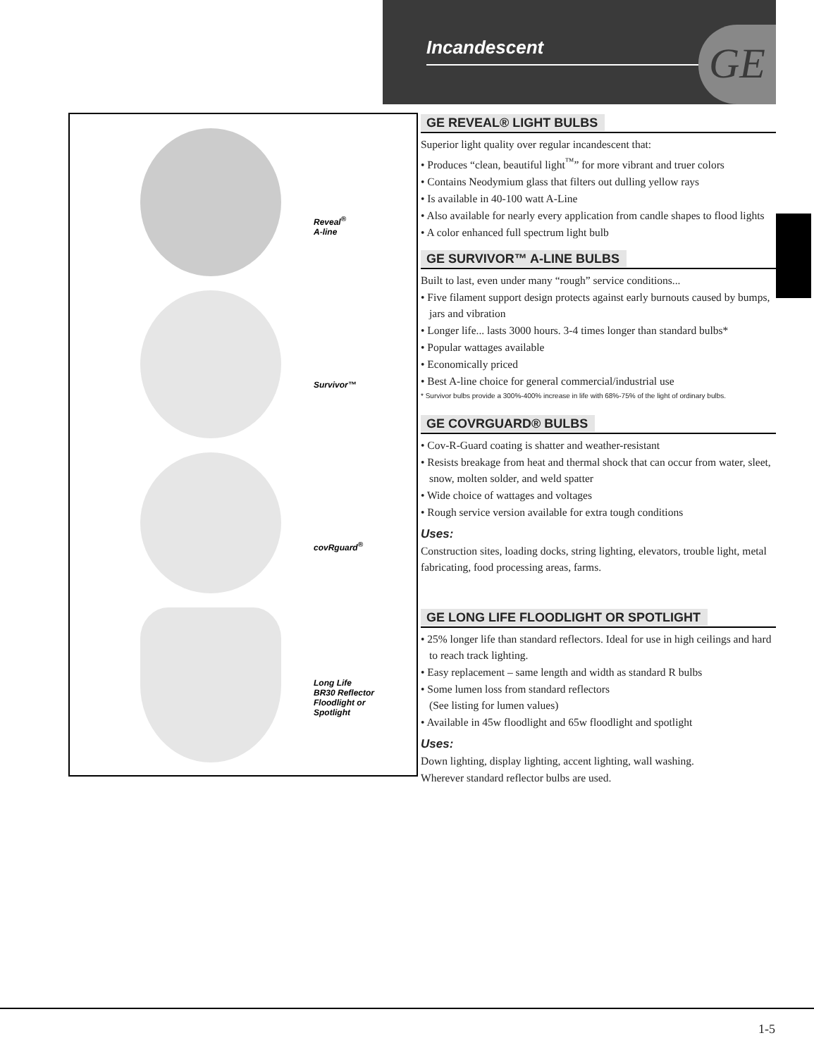Incandescent GE
Reveal<sup>®</sup>
A-line
Survivor™
covRguard<sup>®</sup>
Long Life
BR30 Reflector
Floodlight or
Spotlight
GE REVEAL® LIGHT BULBS
Superior light quality over regular incandescent that:
• Produces “clean, beautiful light<sup>™</sup>” for more vibrant and truer colors
• Contains Neodymium glass that filters out dulling yellow rays
• Is available in 40-100 watt A-Line
• Also available for nearly every application from candle shapes to flood lights
• A color enhanced full spectrum light bulb
GE SURVIVOR™ A-LINE BULBS
Built to last, even under many “rough” service conditions...
• Five filament support design protects against early burnouts caused by bumps, jars and vibration
• Longer life... lasts 3000 hours. 3-4 times longer than standard bulbs*
• Popular wattages available
• Economically priced
• Best A-line choice for general commercial/industrial use
* Survivor bulbs provide a 300%-400% increase in life with 68%-75% of the light of ordinary bulbs.
GE COVRGUARD® BULBS
• Cov-R-Guard coating is shatter and weather-resistant
• Resists breakage from heat and thermal shock that can occur from water, sleet, snow, molten solder, and weld spatter
• Wide choice of wattages and voltages
• Rough service version available for extra tough conditions
Uses:
Construction sites, loading docks, string lighting, elevators, trouble light, metal fabricating, food processing areas, farms.
GE LONG LIFE FLOODLIGHT OR SPOTLIGHT
• 25% longer life than standard reflectors. Ideal for use in high ceilings and hard to reach track lighting.
• Easy replacement – same length and width as standard R bulbs
• Some lumen loss from standard reflectors
(See listing for lumen values)
• Available in 45w floodlight and 65w floodlight and spotlight
Uses:
Down lighting, display lighting, accent lighting, wall washing.
Wherever standard reflector bulbs are used.
1-5